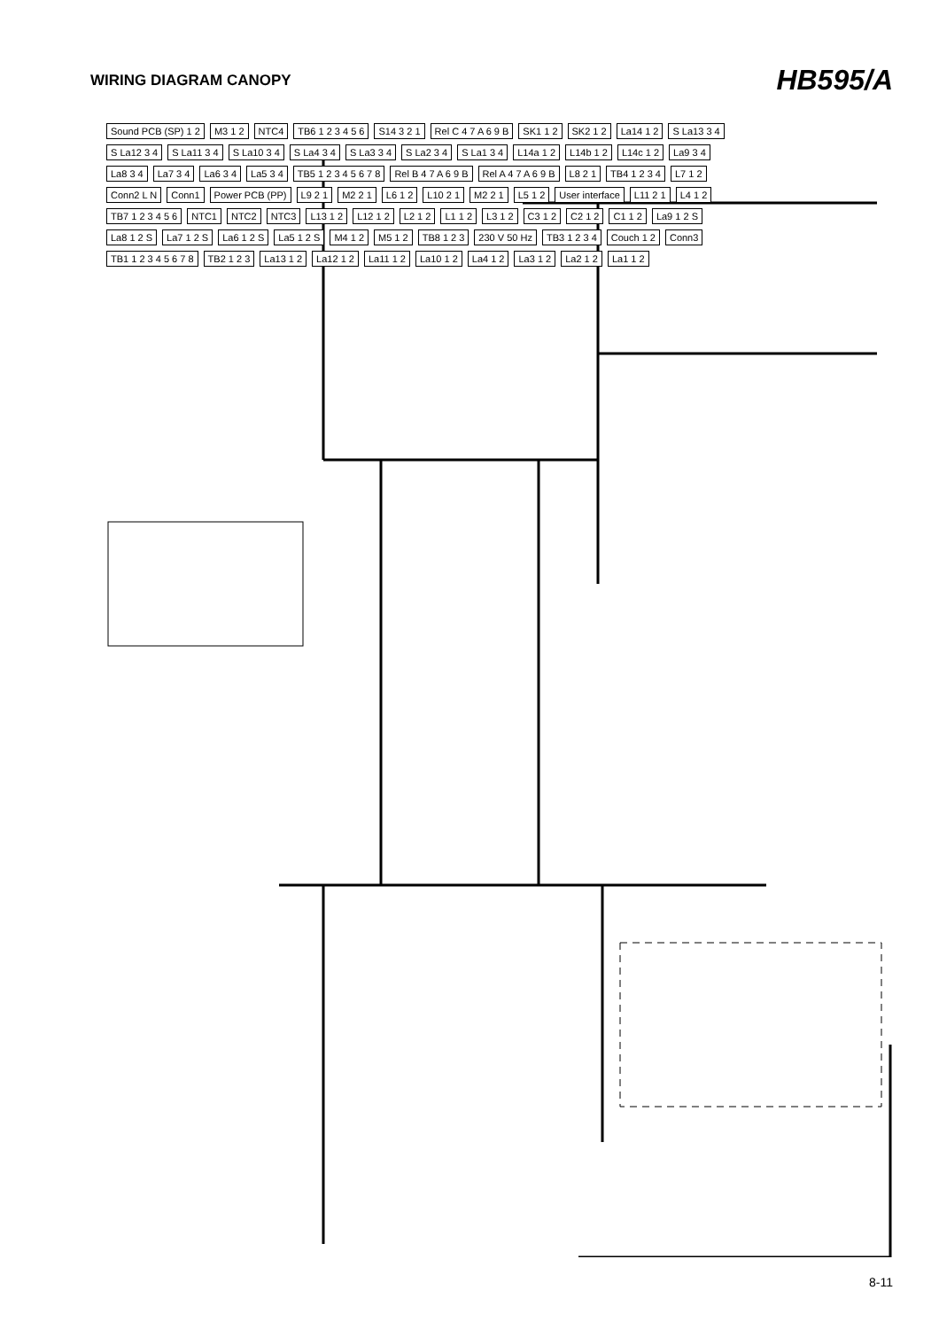WIRING DIAGRAM CANOPY
HB595/A
Sound PCB (SP) 1 2 M3 1 2 NTC4 TB6 1 2 3 4 5 6 S14 3 2 1 Rel C 4 7 A 6 9 B SK1 1 2 SK2 1 2 La14 1 2 S La13 3 4 S La12 3 4 S La11 3 4 S La10 3 4 S La4 3 4 S La3 3 4 S La2 3 4 S La1 3 4 L14a 1 2 L14b 1 2 L14c 1 2 La9 3 4 La8 3 4 La7 3 4 La6 3 4 La5 3 4 TB5 1 2 3 4 5 6 7 8 Rel B 4 7 A 6 9 B Rel A 4 7 A 6 9 B L8 2 1 TB4 1 2 3 4 L7 1 2 Conn2 L N Conn1 Power PCB (PP) L9 2 1 M2 2 1 L6 1 2 L10 2 1 M2 2 1 L5 1 2 User interface L11 2 1 L4 1 2 TB7 1 2 3 4 5 6 NTC1 NTC2 NTC3 L13 1 2 L12 1 2 L2 1 2 L1 1 2 L3 1 2 C3 1 2 C2 1 2 C1 1 2 La9 1 2 S La8 1 2 S La7 1 2 S La6 1 2 S La5 1 2 S M4 1 2 M5 1 2 TB8 1 2 3 230 V 50 Hz TB3 1 2 3 4 Couch 1 2 Conn3 TB1 1 2 3 4 5 6 7 8 TB2 1 2 3 La13 1 2 La12 1 2 La11 1 2 La10 1 2 La4 1 2 La3 1 2 La2 1 2 La1 1 2
8-11